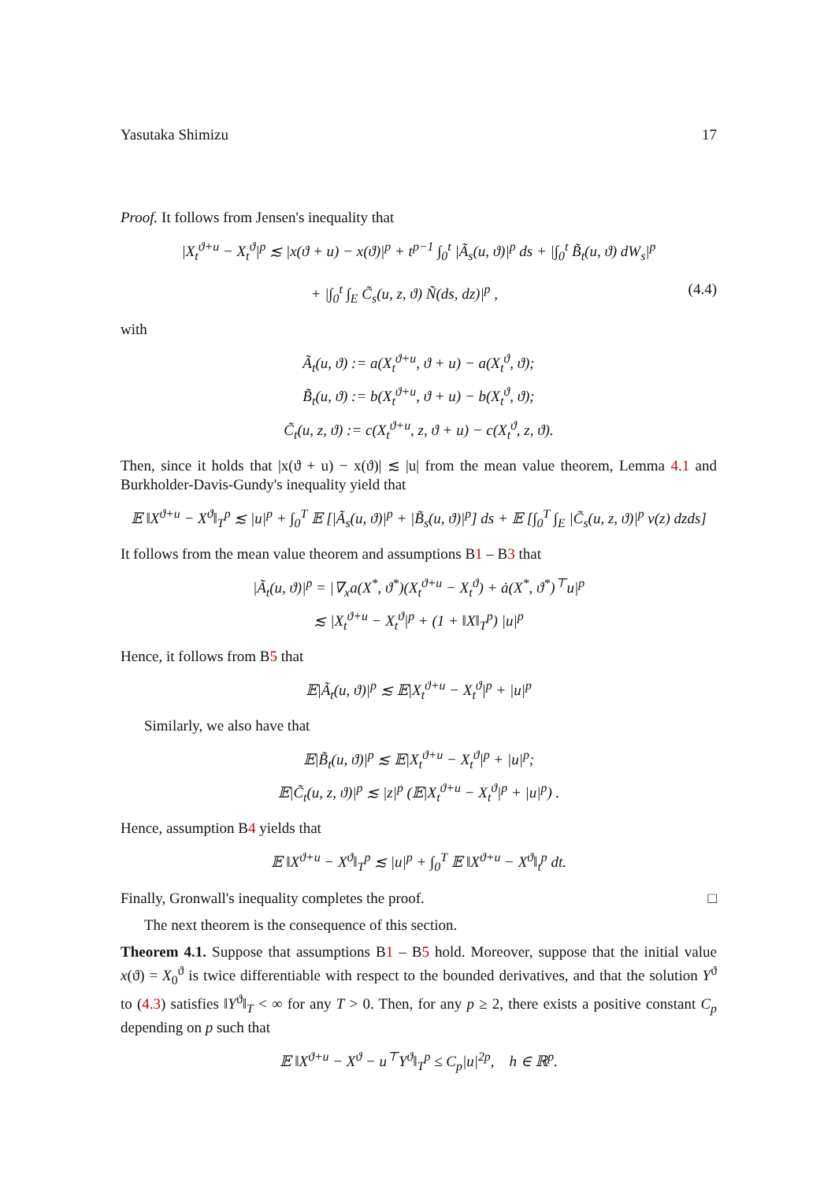Yasutaka Shimizu 17
Proof. It follows from Jensen's inequality that
|X<sub>t</sub><sup>ϑ+u</sup> − X<sub>t</sub><sup>ϑ</sup>|<sup>p</sup> ≲ |x(ϑ + u) − x(ϑ)|<sup>p</sup> + t<sup>p−1</sup> ∫<sub>0</sub><sup>t</sup> |Ã<sub>s</sub>(u, ϑ)|<sup>p</sup> ds + |∫<sub>0</sub><sup>t</sup> B̃<sub>t</sub>(u, ϑ) dW<sub>s</sub>|<sup>p</sup>
+ |∫<sub>0</sub><sup>t</sup> ∫<sub>E</sub> C̃<sub>s</sub>(u, z, ϑ) Ñ(ds, dz)|<sup>p</sup> , (4.4)
with
Ã<sub>t</sub>(u, ϑ) := a(X<sub>t</sub><sup>ϑ+u</sup>, ϑ + u) − a(X<sub>t</sub><sup>ϑ</sup>, ϑ);
B̃<sub>t</sub>(u, ϑ) := b(X<sub>t</sub><sup>ϑ+u</sup>, ϑ + u) − b(X<sub>t</sub><sup>ϑ</sup>, ϑ);
C̃<sub>t</sub>(u, z, ϑ) := c(X<sub>t</sub><sup>ϑ+u</sup>, z, ϑ + u) − c(X<sub>t</sub><sup>ϑ</sup>, z, ϑ).
Then, since it holds that |x(ϑ + u) − x(ϑ)| ≲ |u| from the mean value theorem, Lemma 4.1 and Burkholder-Davis-Gundy's inequality yield that
𝔼 ‖X<sup>ϑ+u</sup> − X<sup>ϑ</sup>‖<sub>T</sub><sup>p</sup> ≲ |u|<sup>p</sup> + ∫<sub>0</sub><sup>T</sup> 𝔼 [|Ã<sub>s</sub>(u, ϑ)|<sup>p</sup> + |B̃<sub>s</sub>(u, ϑ)|<sup>p</sup>] ds + 𝔼 [∫<sub>0</sub><sup>T</sup> ∫<sub>E</sub> |C̃<sub>s</sub>(u, z, ϑ)|<sup>p</sup> ν(z) dzds]
It follows from the mean value theorem and assumptions B1 – B3 that
|Ã<sub>t</sub>(u, ϑ)|<sup>p</sup> = |∇<sub>x</sub>a(X<sup>*</sup>, ϑ<sup>*</sup>)(X<sub>t</sub><sup>ϑ+u</sup> − X<sub>t</sub><sup>ϑ</sup>) + ȧ(X<sup>*</sup>, ϑ<sup>*</sup>)<sup>⊤</sup>u|<sup>p</sup>
≲ |X<sub>t</sub><sup>ϑ+u</sup> − X<sub>t</sub><sup>ϑ</sup>|<sup>p</sup> + (1 + ‖X‖<sub>T</sub><sup>p</sup>) |u|<sup>p</sup>
Hence, it follows from B5 that
𝔼|Ã<sub>t</sub>(u, ϑ)|<sup>p</sup> ≲ 𝔼|X<sub>t</sub><sup>ϑ+u</sup> − X<sub>t</sub><sup>ϑ</sup>|<sup>p</sup> + |u|<sup>p</sup>
Similarly, we also have that
𝔼|B̃<sub>t</sub>(u, ϑ)|<sup>p</sup> ≲ 𝔼|X<sub>t</sub><sup>ϑ+u</sup> − X<sub>t</sub><sup>ϑ</sup>|<sup>p</sup> + |u|<sup>p</sup>;
𝔼|C̃<sub>t</sub>(u, z, ϑ)|<sup>p</sup> ≲ |z|<sup>p</sup> (𝔼|X<sub>t</sub><sup>ϑ+u</sup> − X<sub>t</sub><sup>ϑ</sup>|<sup>p</sup> + |u|<sup>p</sup>) .
Hence, assumption B4 yields that
𝔼 ‖X<sup>ϑ+u</sup> − X<sup>ϑ</sup>‖<sub>T</sub><sup>p</sup> ≲ |u|<sup>p</sup> + ∫<sub>0</sub><sup>T</sup> 𝔼 ‖X<sup>ϑ+u</sup> − X<sup>ϑ</sup>‖<sub>t</sub><sup>p</sup> dt.
Finally, Gronwall's inequality completes the proof. □
The next theorem is the consequence of this section.
Theorem 4.1. Suppose that assumptions B1 – B5 hold. Moreover, suppose that the initial value x(ϑ) = X<sub>0</sub><sup>ϑ</sup> is twice differentiable with respect to the bounded derivatives, and that the solution Y<sup>ϑ</sup> to (4.3) satisfies ‖Y<sup>ϑ</sup>‖<sub>T</sub> < ∞ for any T > 0. Then, for any p ≥ 2, there exists a positive constant C<sub>p</sub> depending on p such that
𝔼 ‖X<sup>ϑ+u</sup> − X<sup>ϑ</sup> − u<sup>⊤</sup>Y<sup>ϑ</sup>‖<sub>T</sub><sup>p</sup> ≤ C<sub>p</sub>|u|<sup>2p</sup>, h ∈ ℝ<sup>p</sup>.